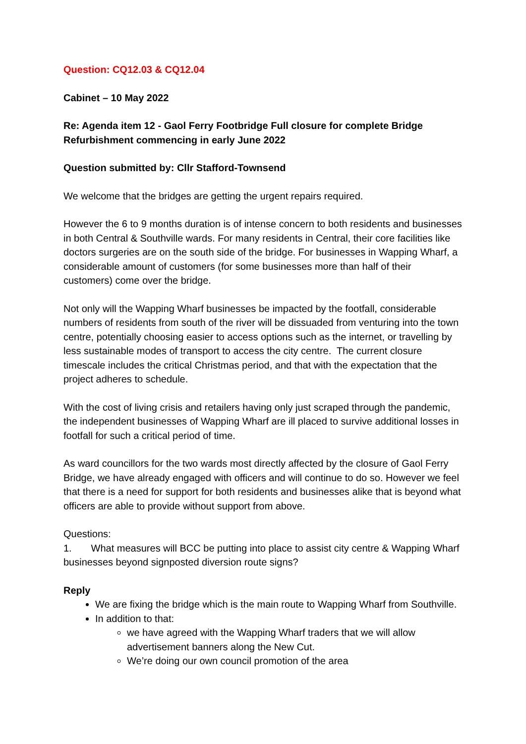Question: CQ12.03 & CQ12.04
Cabinet – 10 May 2022
Re: Agenda item 12 - Gaol Ferry Footbridge Full closure for complete Bridge Refurbishment commencing in early June 2022
Question submitted by: Cllr Stafford-Townsend
We welcome that the bridges are getting the urgent repairs required.
However the 6 to 9 months duration is of intense concern to both residents and businesses in both Central & Southville wards. For many residents in Central, their core facilities like doctors surgeries are on the south side of the bridge. For businesses in Wapping Wharf, a considerable amount of customers (for some businesses more than half of their customers) come over the bridge.
Not only will the Wapping Wharf businesses be impacted by the footfall, considerable numbers of residents from south of the river will be dissuaded from venturing into the town centre, potentially choosing easier to access options such as the internet, or travelling by less sustainable modes of transport to access the city centre. The current closure timescale includes the critical Christmas period, and that with the expectation that the project adheres to schedule.
With the cost of living crisis and retailers having only just scraped through the pandemic, the independent businesses of Wapping Wharf are ill placed to survive additional losses in footfall for such a critical period of time.
As ward councillors for the two wards most directly affected by the closure of Gaol Ferry Bridge, we have already engaged with officers and will continue to do so. However we feel that there is a need for support for both residents and businesses alike that is beyond what officers are able to provide without support from above.
Questions:
1. What measures will BCC be putting into place to assist city centre & Wapping Wharf businesses beyond signposted diversion route signs?
Reply
We are fixing the bridge which is the main route to Wapping Wharf from Southville.
In addition to that:
we have agreed with the Wapping Wharf traders that we will allow advertisement banners along the New Cut.
We’re doing our own council promotion of the area